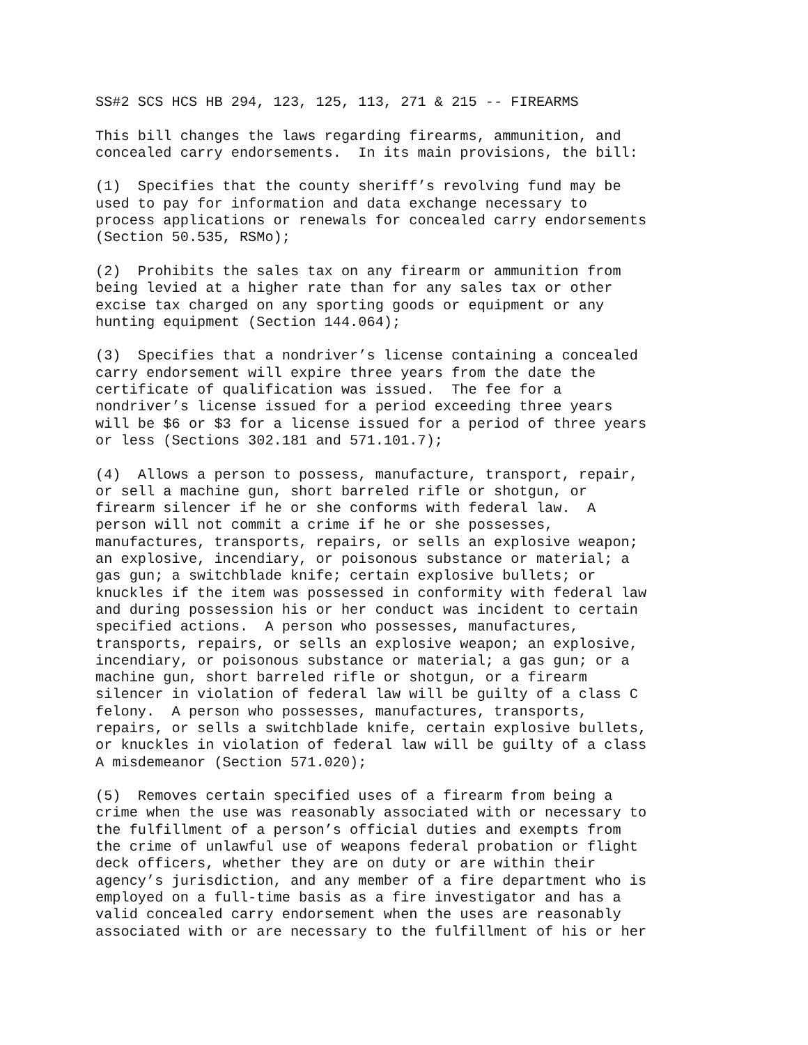SS#2 SCS HCS HB 294, 123, 125, 113, 271 & 215 -- FIREARMS
This bill changes the laws regarding firearms, ammunition, and concealed carry endorsements. In its main provisions, the bill:
(1) Specifies that the county sheriff’s revolving fund may be used to pay for information and data exchange necessary to process applications or renewals for concealed carry endorsements (Section 50.535, RSMo);
(2) Prohibits the sales tax on any firearm or ammunition from being levied at a higher rate than for any sales tax or other excise tax charged on any sporting goods or equipment or any hunting equipment (Section 144.064);
(3) Specifies that a nondriver’s license containing a concealed carry endorsement will expire three years from the date the certificate of qualification was issued. The fee for a nondriver’s license issued for a period exceeding three years will be $6 or $3 for a license issued for a period of three years or less (Sections 302.181 and 571.101.7);
(4) Allows a person to possess, manufacture, transport, repair, or sell a machine gun, short barreled rifle or shotgun, or firearm silencer if he or she conforms with federal law. A person will not commit a crime if he or she possesses, manufactures, transports, repairs, or sells an explosive weapon; an explosive, incendiary, or poisonous substance or material; a gas gun; a switchblade knife; certain explosive bullets; or knuckles if the item was possessed in conformity with federal law and during possession his or her conduct was incident to certain specified actions. A person who possesses, manufactures, transports, repairs, or sells an explosive weapon; an explosive, incendiary, or poisonous substance or material; a gas gun; or a machine gun, short barreled rifle or shotgun, or a firearm silencer in violation of federal law will be guilty of a class C felony. A person who possesses, manufactures, transports, repairs, or sells a switchblade knife, certain explosive bullets, or knuckles in violation of federal law will be guilty of a class A misdemeanor (Section 571.020);
(5) Removes certain specified uses of a firearm from being a crime when the use was reasonably associated with or necessary to the fulfillment of a person’s official duties and exempts from the crime of unlawful use of weapons federal probation or flight deck officers, whether they are on duty or are within their agency’s jurisdiction, and any member of a fire department who is employed on a full-time basis as a fire investigator and has a valid concealed carry endorsement when the uses are reasonably associated with or are necessary to the fulfillment of his or her